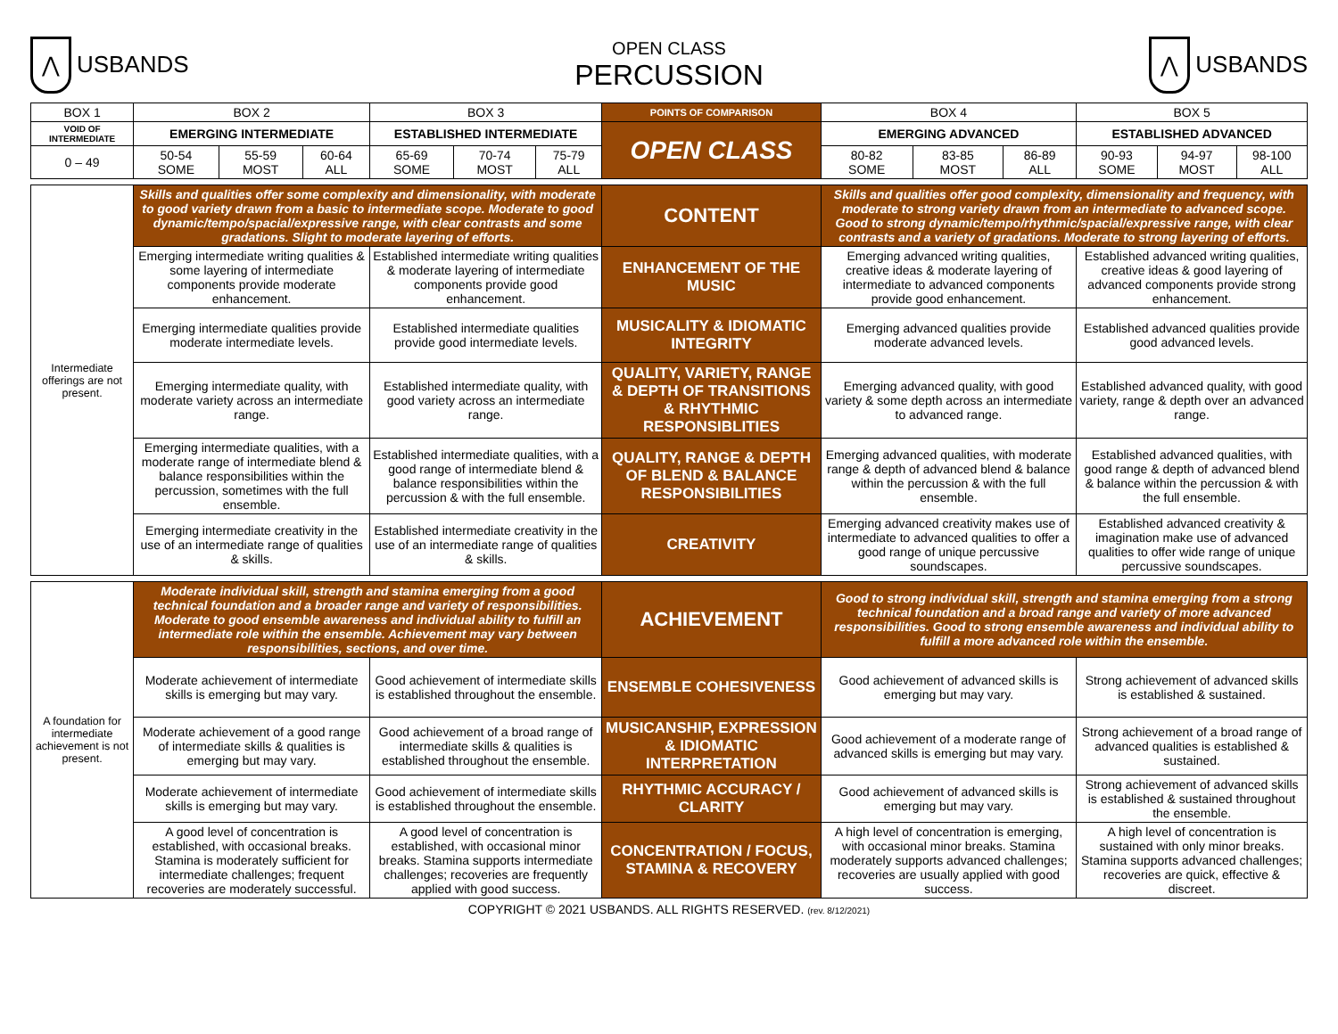⋀
USBANDS
OPEN CLASS
PERCUSSION
⋀
USBANDS
| BOX 1 | BOX 2 | | | BOX 3 | | | POINTS OF COMPARISON | BOX 4 | | | BOX 5 | | |
| VOID OF INTERMEDIATE | EMERGING INTERMEDIATE | | | ESTABLISHED INTERMEDIATE | | | OPEN CLASS | EMERGING ADVANCED | | | ESTABLISHED ADVANCED | | |
| 0 – 49 | 50-54 SOME | 55-59 MOST | 60-64 ALL | 65-69 SOME | 70-74 MOST | 75-79 ALL | | 80-82 SOME | 83-85 MOST | 86-89 ALL | 90-93 SOME | 94-97 MOST | 98-100 ALL |
| Intermediate offerings are not present. | Skills and qualities offer some complexity and dimensionality, with moderate to good variety drawn from a basic to intermediate scope. Moderate to good dynamic/tempo/spacial/expressive range, with clear contrasts and some gradations. Slight to moderate layering of efforts. | | | | | | CONTENT | Skills and qualities offer good complexity, dimensionality and frequency, with moderate to strong variety drawn from an intermediate to advanced scope. Good to strong dynamic/tempo/rhythmic/spacial/expressive range, with clear contrasts and a variety of gradations. Moderate to strong layering of efforts. | | | | | |
| | Emerging intermediate writing qualities & some layering of intermediate components provide moderate enhancement. | | | Established intermediate writing qualities & moderate layering of intermediate components provide good enhancement. | | | ENHANCEMENT OF THE MUSIC | Emerging advanced writing qualities, creative ideas & moderate layering of intermediate to advanced components provide good enhancement. | | | Established advanced writing qualities, creative ideas & good layering of advanced components provide strong enhancement. | | |
| | Emerging intermediate qualities provide moderate intermediate levels. | | | Established intermediate qualities provide good intermediate levels. | | | MUSICALITY & IDIOMATIC INTEGRITY | Emerging advanced qualities provide moderate advanced levels. | | | Established advanced qualities provide good advanced levels. | | |
| | Emerging intermediate quality, with moderate variety across an intermediate range. | | | Established intermediate quality, with good variety across an intermediate range. | | | QUALITY, VARIETY, RANGE & DEPTH OF TRANSITIONS & RHYTHMIC RESPONSIBLITIES | Emerging advanced quality, with good variety & some depth across an intermediate to advanced range. | | | Established advanced quality, with good variety, range & depth over an advanced range. | | |
| | Emerging intermediate qualities, with a moderate range of intermediate blend & balance responsibilities within the percussion, sometimes with the full ensemble. | | | Established intermediate qualities, with a good range of intermediate blend & balance responsibilities within the percussion & with the full ensemble. | | | QUALITY, RANGE & DEPTH OF BLEND & BALANCE RESPONSIBILITIES | Emerging advanced qualities, with moderate range & depth of advanced blend & balance within the percussion & with the full ensemble. | | | Established advanced qualities, with good range & depth of advanced blend & balance within the percussion & with the full ensemble. | | |
| | Emerging intermediate creativity in the use of an intermediate range of qualities & skills. | | | Established intermediate creativity in the use of an intermediate range of qualities & skills. | | | CREATIVITY | Emerging advanced creativity makes use of intermediate to advanced qualities to offer a good range of unique percussive soundscapes. | | | Established advanced creativity & imagination make use of advanced qualities to offer wide range of unique percussive soundscapes. | | |
| A foundation for intermediate achievement is not present. | Moderate individual skill, strength and stamina emerging from a good technical foundation and a broader range and variety of responsibilities. Moderate to good ensemble awareness and individual ability to fulfill an intermediate role within the ensemble. Achievement may vary between responsibilities, sections, and over time. | | | | | | ACHIEVEMENT | Good to strong individual skill, strength and stamina emerging from a strong technical foundation and a broad range and variety of more advanced responsibilities. Good to strong ensemble awareness and individual ability to fulfill a more advanced role within the ensemble. | | | | | |
| | Moderate achievement of intermediate skills is emerging but may vary. | | | Good achievement of intermediate skills is established throughout the ensemble. | | | ENSEMBLE COHESIVENESS | Good achievement of advanced skills is emerging but may vary. | | | Strong achievement of advanced skills is established & sustained. | | |
| | Moderate achievement of a good range of intermediate skills & qualities is emerging but may vary. | | | Good achievement of a broad range of intermediate skills & qualities is established throughout the ensemble. | | | MUSICANSHIP, EXPRESSION & IDIOMATIC INTERPRETATION | Good achievement of a moderate range of advanced skills is emerging but may vary. | | | Strong achievement of a broad range of advanced qualities is established & sustained. | | |
| | Moderate achievement of intermediate skills is emerging but may vary. | | | Good achievement of intermediate skills is established throughout the ensemble. | | | RHYTHMIC ACCURACY / CLARITY | Good achievement of advanced skills is emerging but may vary. | | | Strong achievement of advanced skills is established & sustained throughout the ensemble. | | |
| | A good level of concentration is established, with occasional breaks. Stamina is moderately sufficient for intermediate challenges; frequent recoveries are moderately successful. | | | A good level of concentration is established, with occasional minor breaks. Stamina supports intermediate challenges; recoveries are frequently applied with good success. | | | CONCENTRATION / FOCUS, STAMINA & RECOVERY | A high level of concentration is emerging, with occasional minor breaks. Stamina moderately supports advanced challenges; recoveries are usually applied with good success. | | | A high level of concentration is sustained with only minor breaks. Stamina supports advanced challenges; recoveries are quick, effective & discreet. | | |
COPYRIGHT © 2021 USBANDS. ALL RIGHTS RESERVED. (rev. 8/12/2021)